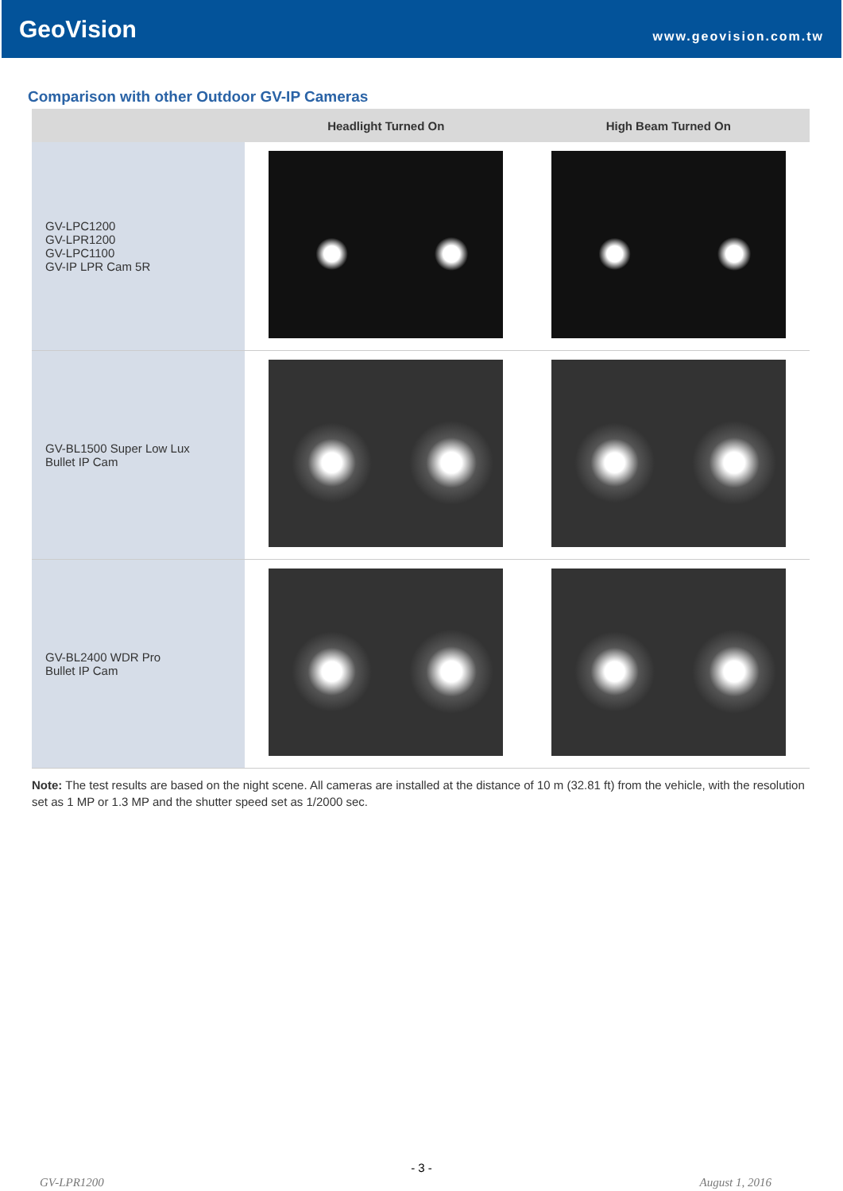GeoVision
www.geovision.com.tw
Comparison with other Outdoor GV-IP Cameras
| | Headlight Turned On | High Beam Turned On |
| --- | --- | --- |
| GV-LPC1200 GV-LPR1200 GV-LPC1100 GV-IP LPR Cam 5R | | |
| GV-BL1500 Super Low Lux Bullet IP Cam | | |
| GV-BL2400 WDR Pro Bullet IP Cam | | |
Note: The test results are based on the night scene. All cameras are installed at the distance of 10 m (32.81 ft) from the vehicle, with the resolution set as 1 MP or 1.3 MP and the shutter speed set as 1/2000 sec.
- 3 -
GV-LPR1200 August 1, 2016